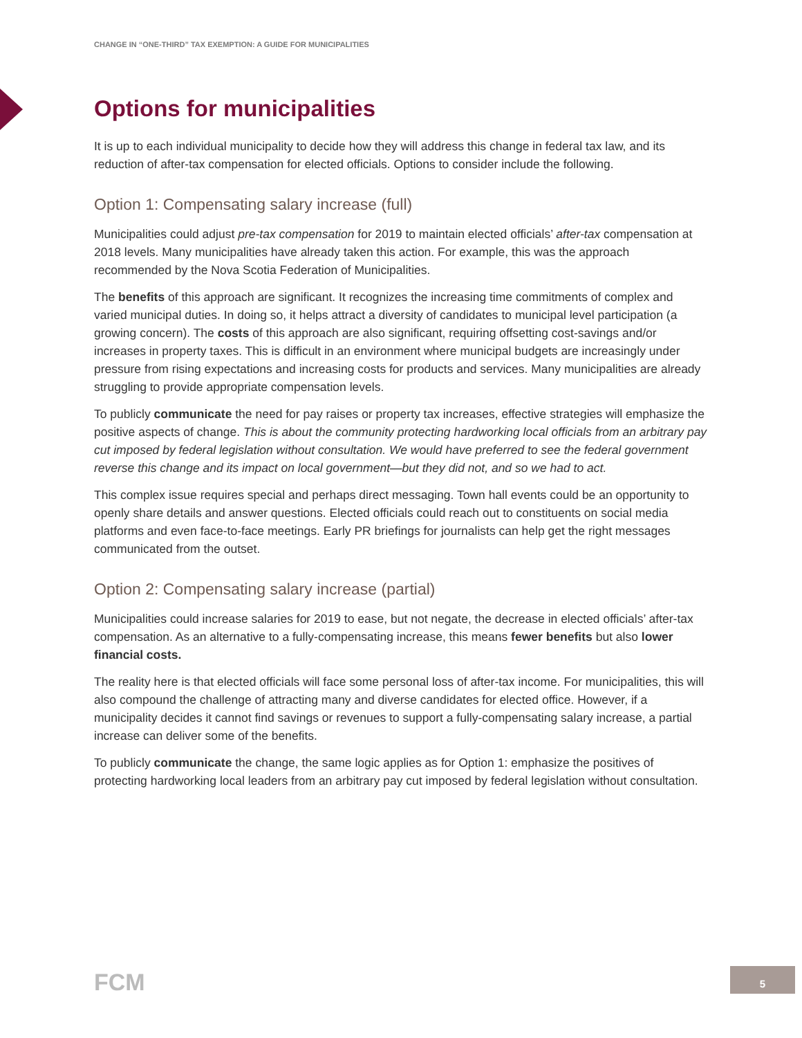CHANGE IN “ONE-THIRD” TAX EXEMPTION: A GUIDE FOR MUNICIPALITIES
Options for municipalities
It is up to each individual municipality to decide how they will address this change in federal tax law, and its reduction of after-tax compensation for elected officials. Options to consider include the following.
Option 1: Compensating salary increase (full)
Municipalities could adjust pre-tax compensation for 2019 to maintain elected officials’ after-tax compensation at 2018 levels. Many municipalities have already taken this action. For example, this was the approach recommended by the Nova Scotia Federation of Municipalities.
The benefits of this approach are significant. It recognizes the increasing time commitments of complex and varied municipal duties. In doing so, it helps attract a diversity of candidates to municipal level participation (a growing concern). The costs of this approach are also significant, requiring offsetting cost-savings and/or increases in property taxes. This is difficult in an environment where municipal budgets are increasingly under pressure from rising expectations and increasing costs for products and services. Many municipalities are already struggling to provide appropriate compensation levels.
To publicly communicate the need for pay raises or property tax increases, effective strategies will emphasize the positive aspects of change. This is about the community protecting hardworking local officials from an arbitrary pay cut imposed by federal legislation without consultation. We would have preferred to see the federal government reverse this change and its impact on local government—but they did not, and so we had to act.
This complex issue requires special and perhaps direct messaging. Town hall events could be an opportunity to openly share details and answer questions. Elected officials could reach out to constituents on social media platforms and even face-to-face meetings. Early PR briefings for journalists can help get the right messages communicated from the outset.
Option 2: Compensating salary increase (partial)
Municipalities could increase salaries for 2019 to ease, but not negate, the decrease in elected officials’ after-tax compensation. As an alternative to a fully-compensating increase, this means fewer benefits but also lower financial costs.
The reality here is that elected officials will face some personal loss of after-tax income. For municipalities, this will also compound the challenge of attracting many and diverse candidates for elected office. However, if a municipality decides it cannot find savings or revenues to support a fully-compensating salary increase, a partial increase can deliver some of the benefits.
To publicly communicate the change, the same logic applies as for Option 1: emphasize the positives of protecting hardworking local leaders from an arbitrary pay cut imposed by federal legislation without consultation.
FCM 5